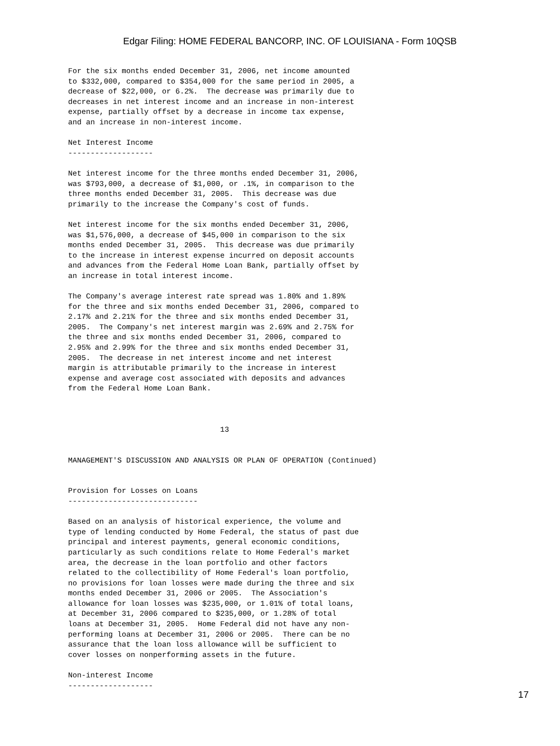Edgar Filing: HOME FEDERAL BANCORP, INC. OF LOUISIANA - Form 10QSB
For the six months ended December 31, 2006, net income amounted
to $332,000, compared to $354,000 for the same period in 2005, a
decrease of $22,000, or 6.2%.  The decrease was primarily due to
decreases in net interest income and an increase in non-interest
expense, partially offset by a decrease in income tax expense,
and an increase in non-interest income.

Net Interest Income
-------------------

Net interest income for the three months ended December 31, 2006,
was $793,000, a decrease of $1,000, or .1%, in comparison to the
three months ended December 31, 2005.  This decrease was due
primarily to the increase the Company's cost of funds.

Net interest income for the six months ended December 31, 2006,
was $1,576,000, a decrease of $45,000 in comparison to the six
months ended December 31, 2005.  This decrease was due primarily
to the increase in interest expense incurred on deposit accounts
and advances from the Federal Home Loan Bank, partially offset by
an increase in total interest income.

The Company's average interest rate spread was 1.80% and 1.89%
for the three and six months ended December 31, 2006, compared to
2.17% and 2.21% for the three and six months ended December 31,
2005.  The Company's net interest margin was 2.69% and 2.75% for
the three and six months ended December 31, 2006, compared to
2.95% and 2.99% for the three and six months ended December 31,
2005.  The decrease in net interest income and net interest
margin is attributable primarily to the increase in interest
expense and average cost associated with deposits and advances
from the Federal Home Loan Bank.



                                  13


MANAGEMENT'S DISCUSSION AND ANALYSIS OR PLAN OF OPERATION (Continued)


Provision for Losses on Loans
-----------------------------

Based on an analysis of historical experience, the volume and
type of lending conducted by Home Federal, the status of past due
principal and interest payments, general economic conditions,
particularly as such conditions relate to Home Federal's market
area, the decrease in the loan portfolio and other factors
related to the collectibility of Home Federal's loan portfolio,
no provisions for loan losses were made during the three and six
months ended December 31, 2006 or 2005.  The Association's
allowance for loan losses was $235,000, or 1.01% of total loans,
at December 31, 2006 compared to $235,000, or 1.28% of total
loans at December 31, 2005.  Home Federal did not have any non-
performing loans at December 31, 2006 or 2005.  There can be no
assurance that the loan loss allowance will be sufficient to
cover losses on nonperforming assets in the future.

Non-interest Income
-------------------
17